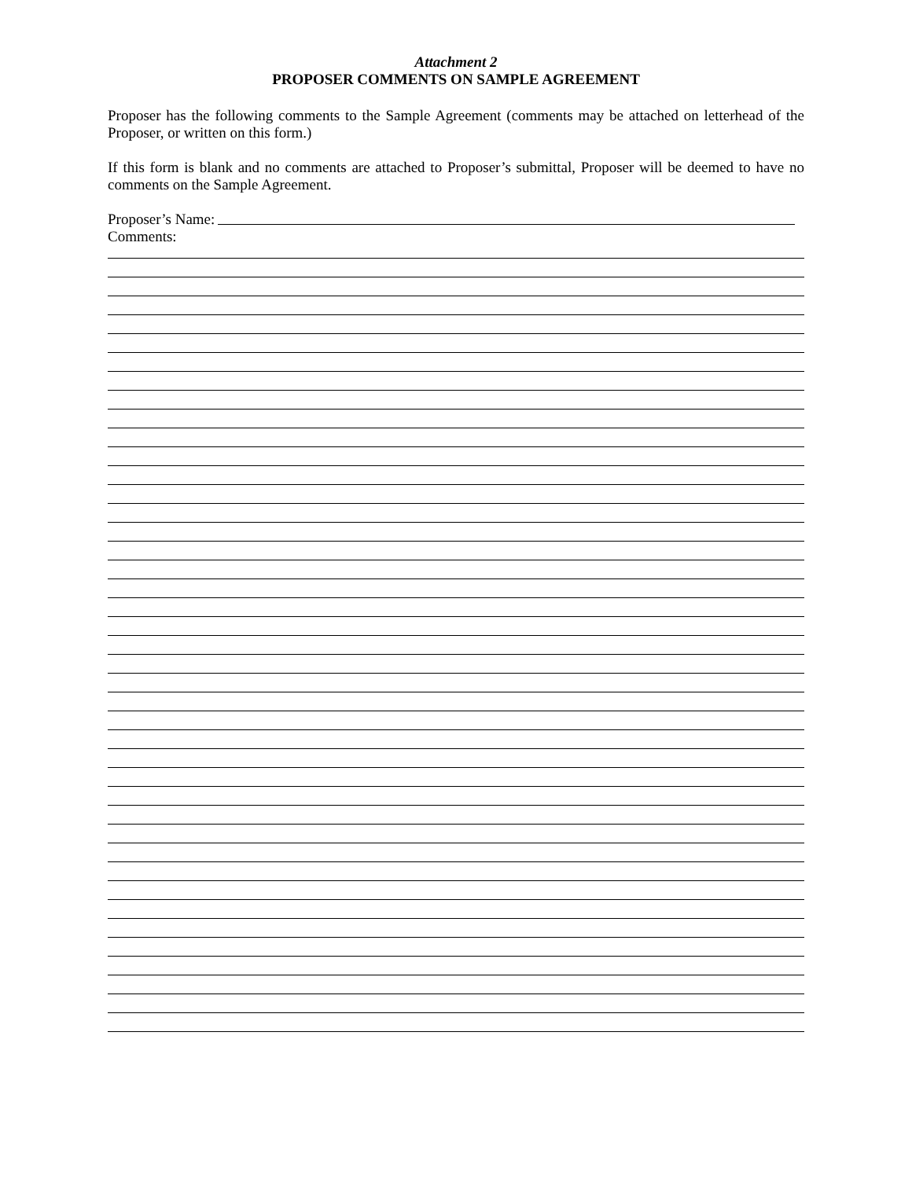Attachment 2
PROPOSER COMMENTS ON SAMPLE AGREEMENT
Proposer has the following comments to the Sample Agreement (comments may be attached on letterhead of the Proposer, or written on this form.)
If this form is blank and no comments are attached to Proposer’s submittal, Proposer will be deemed to have no comments on the Sample Agreement.
Proposer’s Name:
Comments: